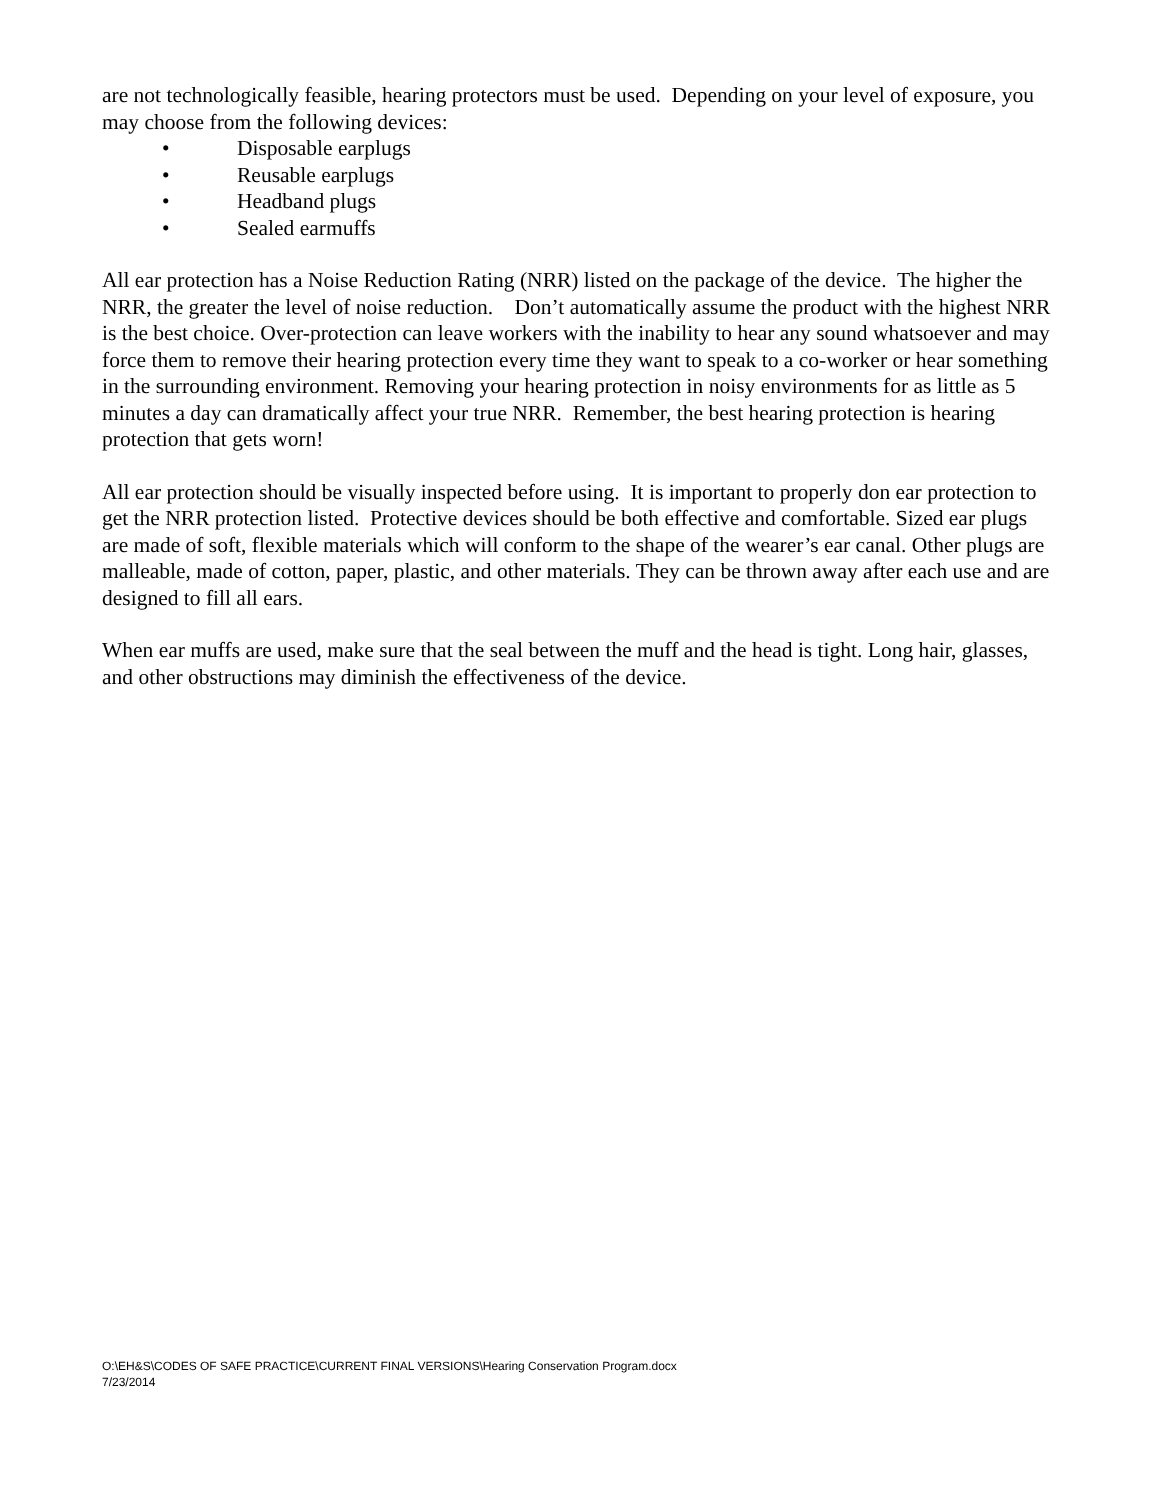are not technologically feasible, hearing protectors must be used. Depending on your level of exposure, you may choose from the following devices:
• Disposable earplugs
• Reusable earplugs
• Headband plugs
• Sealed earmuffs
All ear protection has a Noise Reduction Rating (NRR) listed on the package of the device. The higher the NRR, the greater the level of noise reduction. Don’t automatically assume the product with the highest NRR is the best choice. Over-protection can leave workers with the inability to hear any sound whatsoever and may force them to remove their hearing protection every time they want to speak to a co-worker or hear something in the surrounding environment. Removing your hearing protection in noisy environments for as little as 5 minutes a day can dramatically affect your true NRR. Remember, the best hearing protection is hearing protection that gets worn!
All ear protection should be visually inspected before using. It is important to properly don ear protection to get the NRR protection listed. Protective devices should be both effective and comfortable. Sized ear plugs are made of soft, flexible materials which will conform to the shape of the wearer’s ear canal. Other plugs are malleable, made of cotton, paper, plastic, and other materials. They can be thrown away after each use and are designed to fill all ears.
When ear muffs are used, make sure that the seal between the muff and the head is tight. Long hair, glasses, and other obstructions may diminish the effectiveness of the device.
O:\EH&S\CODES OF SAFE PRACTICE\CURRENT FINAL VERSIONS\Hearing Conservation Program.docx
7/23/2014